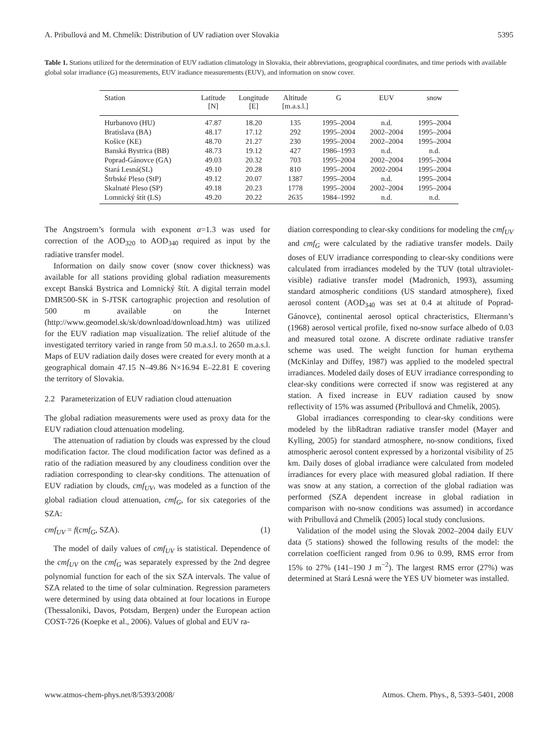A. Pribullová and M. Chmelík: Distribution of UV radiation over Slovakia 5395
Table 1. Stations utilized for the determination of EUV radiation climatology in Slovakia, their abbreviations, geographical coordinates, and time periods with available global solar irradiance (G) measurements, EUV iradiance measurements (EUV), and information on snow cover.
| Station | Latitude [N] | Longitude [E] | Altitude [m.a.s.l.] | G | EUV | snow |
| --- | --- | --- | --- | --- | --- | --- |
| Hurbanovo (HU) | 47.87 | 18.20 | 135 | 1995–2004 | n.d. | 1995–2004 |
| Bratislava (BA) | 48.17 | 17.12 | 292 | 1995–2004 | 2002–2004 | 1995–2004 |
| Košice (KE) | 48.70 | 21.27 | 230 | 1995–2004 | 2002–2004 | 1995–2004 |
| Banská Bystrica (BB) | 48.73 | 19.12 | 427 | 1986–1993 | n.d. | n.d. |
| Poprad-Gánovce (GA) | 49.03 | 20.32 | 703 | 1995–2004 | 2002–2004 | 1995–2004 |
| Stará Lesná(SL) | 49.10 | 20.28 | 810 | 1995–2004 | 2002-2004 | 1995–2004 |
| Štrbské Pleso (StP) | 49.12 | 20.07 | 1387 | 1995–2004 | n.d. | 1995–2004 |
| Skalnaté Pleso (SP) | 49.18 | 20.23 | 1778 | 1995–2004 | 2002–2004 | 1995–2004 |
| Lomnický štít (LS) | 49.20 | 20.22 | 2635 | 1984–1992 | n.d. | n.d. |
The Angstroem’s formula with exponent α=1.3 was used for correction of the AOD<sub>320</sub> to AOD<sub>340</sub> required as input by the radiative transfer model.
Information on daily snow cover (snow cover thickness) was available for all stations providing global radiation measurements except Banská Bystrica and Lomnický štít. A digital terrain model DMR500-SK in S-JTSK cartographic projection and resolution of 500 m available on the Internet (http://www.geomodel.sk/sk/download/download.htm) was utilized for the EUV radiation map visualization. The relief altitude of the investigated territory varied in range from 50 m.a.s.l. to 2650 m.a.s.l. Maps of EUV radiation daily doses were created for every month at a geographical domain 47.15 N–49.86 N×16.94 E–22.81 E covering the territory of Slovakia.
2.2 Parameterization of EUV radiation cloud attenuation
The global radiation measurements were used as proxy data for the EUV radiation cloud attenuation modeling.
The attenuation of radiation by clouds was expressed by the cloud modification factor. The cloud modification factor was defined as a ratio of the radiation measured by any cloudiness condition over the radiation corresponding to clear-sky conditions. The attenuation of EUV radiation by clouds, cmf<sub>UV</sub>, was modeled as a function of the global radiation cloud attenuation, cmf<sub>G</sub>, for six categories of the SZA:
cmf<sub>UV</sub> = f(cmf<sub>G</sub>, SZA). (1)
The model of daily values of cmf<sub>UV</sub> is statistical. Dependence of the cmf<sub>UV</sub> on the cmf<sub>G</sub> was separately expressed by the 2nd degree polynomial function for each of the six SZA intervals. The value of SZA related to the time of solar culmination. Regression parameters were determined by using data obtained at four locations in Europe (Thessaloniki, Davos, Potsdam, Bergen) under the European action COST-726 (Koepke et al., 2006). Values of global and EUV ra-
diation corresponding to clear-sky conditions for modeling the cmf<sub>UV</sub> and cmf<sub>G</sub> were calculated by the radiative transfer models. Daily doses of EUV irradiance corresponding to clear-sky conditions were calculated from irradiances modeled by the TUV (total ultraviolet-visible) radiative transfer model (Madronich, 1993), assuming standard atmospheric conditions (US standard atmosphere), fixed aerosol content (AOD<sub>340</sub> was set at 0.4 at altitude of Poprad-Gánovce), continental aerosol optical chracteristics, Eltermann’s (1968) aerosol vertical profile, fixed no-snow surface albedo of 0.03 and measured total ozone. A discrete ordinate radiative transfer scheme was used. The weight function for human erythema (McKinlay and Diffey, 1987) was applied to the modeled spectral irradiances. Modeled daily doses of EUV irradiance corresponding to clear-sky conditions were corrected if snow was registered at any station. A fixed increase in EUV radiation caused by snow reflectivity of 15% was assumed (Pribullová and Chmelík, 2005).
Global irradiances corresponding to clear-sky conditions were modeled by the libRadtran radiative transfer model (Mayer and Kylling, 2005) for standard atmosphere, no-snow conditions, fixed atmospheric aerosol content expressed by a horizontal visibility of 25 km. Daily doses of global irradiance were calculated from modeled irradiances for every place with measured global radiation. If there was snow at any station, a correction of the global radiation was performed (SZA dependent increase in global radiation in comparison with no-snow conditions was assumed) in accordance with Pribullová and Chmelík (2005) local study conclusions.
Validation of the model using the Slovak 2002–2004 daily EUV data (5 stations) showed the following results of the model: the correlation coefficient ranged from 0.96 to 0.99, RMS error from 15% to 27% (141–190 J m<sup>−2</sup>). The largest RMS error (27%) was determined at Stará Lesná were the YES UV biometer was installed.
www.atmos-chem-phys.net/8/5393/2008/ Atmos. Chem. Phys., 8, 5393–5401, 2008